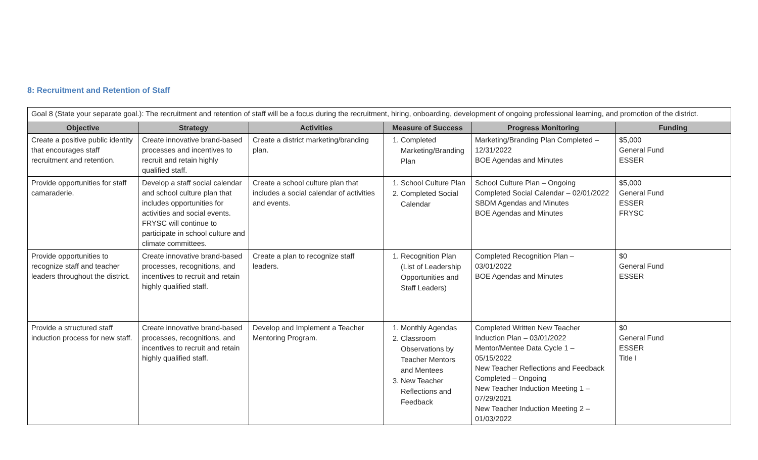8: Recruitment and Retention of Staff
| Goal 8 (State your separate goal.): The recruitment and retention of staff will be a focus during the recruitment, hiring, onboarding, development of ongoing professional learning, and promotion of the district. | | | | | |
| Objective | Strategy | Activities | Measure of Success | Progress Monitoring | Funding |
| Create a positive public identity that encourages staff recruitment and retention. | Create innovative brand-based processes and incentives to recruit and retain highly qualified staff. | Create a district marketing/branding plan. | 1. Completed Marketing/Branding Plan | Marketing/Branding Plan Completed – 12/31/2022 BOE Agendas and Minutes | $5,000 General Fund ESSER |
| Provide opportunities for staff camaraderie. | Develop a staff social calendar and school culture plan that includes opportunities for activities and social events. FRYSC will continue to participate in school culture and climate committees. | Create a school culture plan that includes a social calendar of activities and events. | 1. School Culture Plan 2. Completed Social Calendar | School Culture Plan – Ongoing Completed Social Calendar – 02/01/2022 SBDM Agendas and Minutes BOE Agendas and Minutes | $5,000 General Fund ESSER FRYSC |
| Provide opportunities to recognize staff and teacher leaders throughout the district. | Create innovative brand-based processes, recognitions, and incentives to recruit and retain highly qualified staff. | Create a plan to recognize staff leaders. | 1. Recognition Plan (List of Leadership Opportunities and Staff Leaders) | Completed Recognition Plan – 03/01/2022 BOE Agendas and Minutes | $0 General Fund ESSER |
| Provide a structured staff induction process for new staff. | Create innovative brand-based processes, recognitions, and incentives to recruit and retain highly qualified staff. | Develop and Implement a Teacher Mentoring Program. | 1. Monthly Agendas 2. Classroom Observations by Teacher Mentors and Mentees 3. New Teacher Reflections and Feedback | Completed Written New Teacher Induction Plan – 03/01/2022 Mentor/Mentee Data Cycle 1 – 05/15/2022 New Teacher Reflections and Feedback Completed – Ongoing New Teacher Induction Meeting 1 – 07/29/2021 New Teacher Induction Meeting 2 – 01/03/2022 | $0 General Fund ESSER Title I |